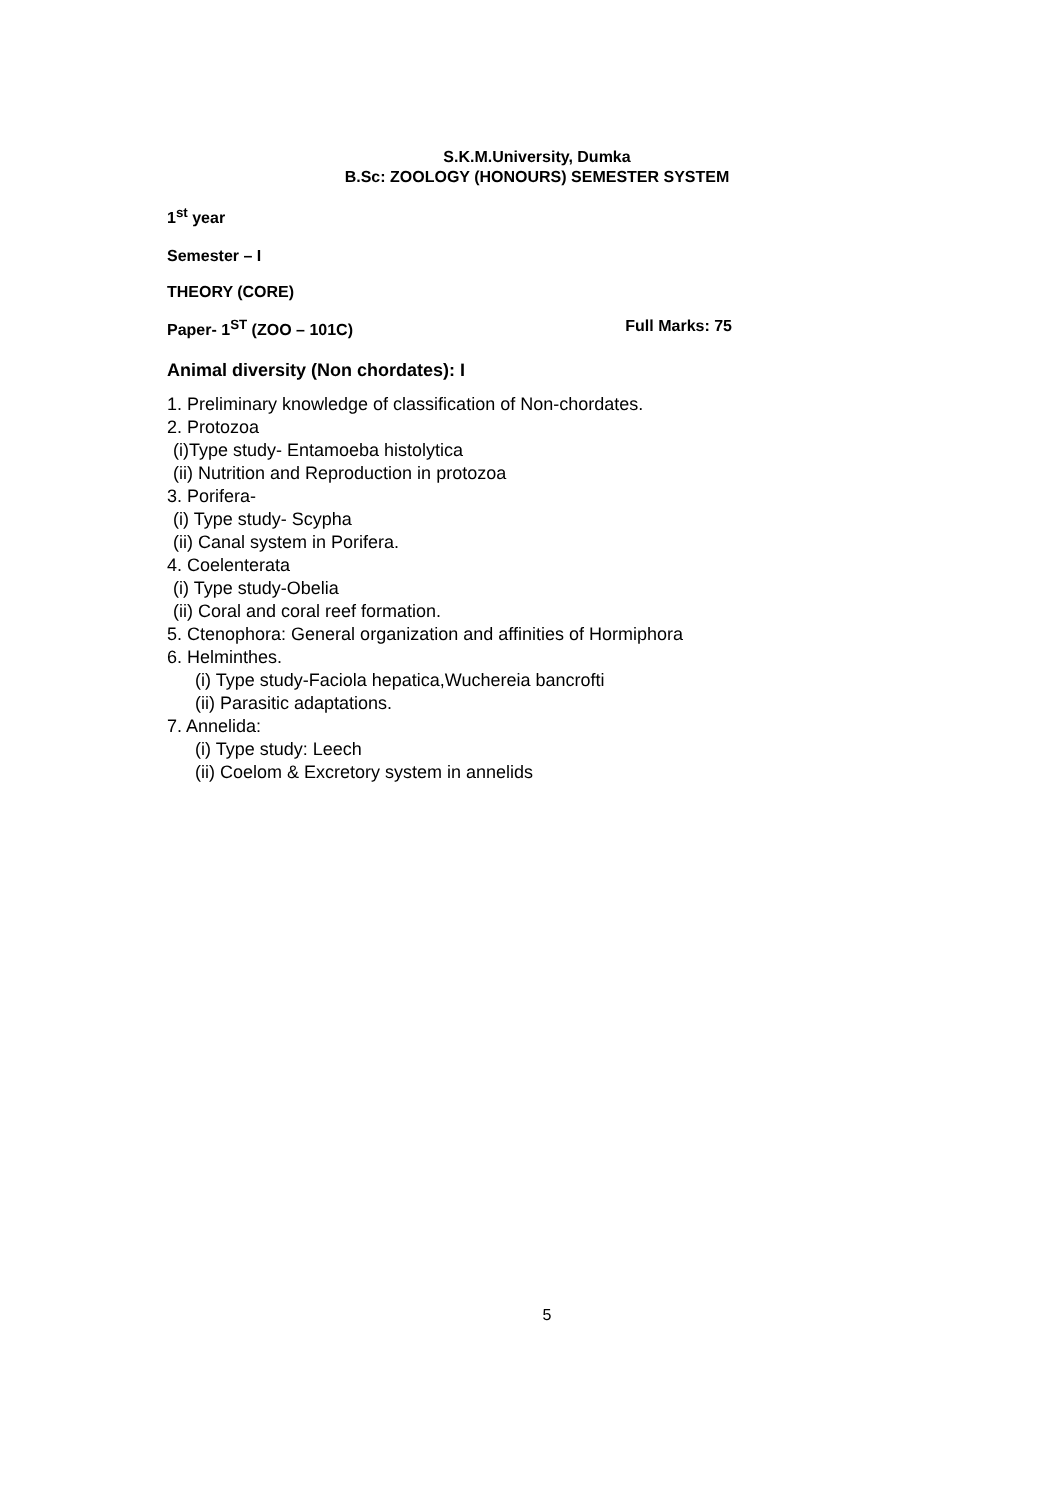S.K.M.University, Dumka
B.Sc: ZOOLOGY (HONOURS) SEMESTER SYSTEM
1<sup>st</sup> year
Semester – I
THEORY (CORE)
Paper- 1<sup>ST</sup> (ZOO – 101C) Full Marks: 75
Animal diversity (Non chordates): I
1. Preliminary knowledge of classification of Non-chordates.
2. Protozoa
(i)Type study- Entamoeba histolytica
(ii) Nutrition and Reproduction in protozoa
3. Porifera-
(i) Type study- Scypha
(ii) Canal system in Porifera.
4. Coelenterata
(i) Type study-Obelia
(ii) Coral and coral reef formation.
5. Ctenophora: General organization and affinities of Hormiphora
6. Helminthes.
(i) Type study-Faciola hepatica,Wuchereia bancrofti
(ii) Parasitic adaptations.
7. Annelida:
(i) Type study: Leech
(ii) Coelom & Excretory system in annelids
5